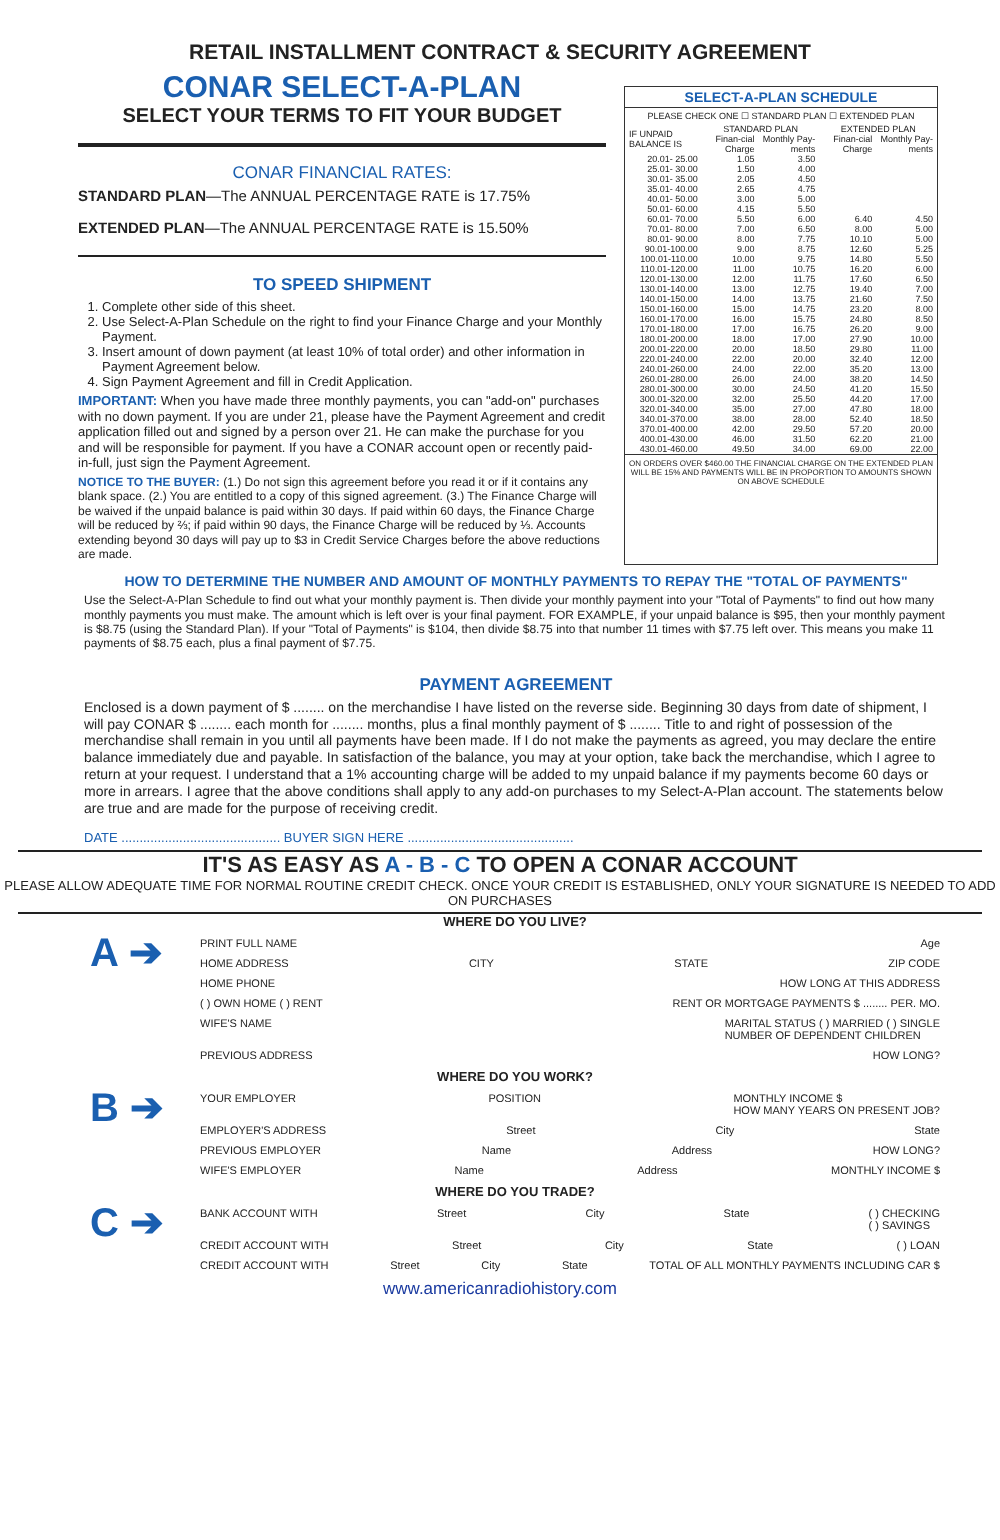RETAIL INSTALLMENT CONTRACT & SECURITY AGREEMENT
CONAR SELECT-A-PLAN
SELECT YOUR TERMS TO FIT YOUR BUDGET
CONAR FINANCIAL RATES:
STANDARD PLAN—The ANNUAL PERCENTAGE RATE is 17.75%
EXTENDED PLAN—The ANNUAL PERCENTAGE RATE is 15.50%
TO SPEED SHIPMENT
1. Complete other side of this sheet.
2. Use Select-A-Plan Schedule on the right to find your Finance Charge and your Monthly Payment.
3. Insert amount of down payment (at least 10% of total order) and other information in Payment Agreement below.
4. Sign Payment Agreement and fill in Credit Application.
IMPORTANT: When you have made three monthly payments, you can "add-on" purchases with no down payment. If you are under 21, please have the Payment Agreement and credit application filled out and signed by a person over 21. He can make the purchase for you and will be responsible for payment. If you have a CONAR account open or recently paid-in-full, just sign the Payment Agreement.
NOTICE TO THE BUYER: (1.) Do not sign this agreement before you read it or if it contains any blank space. (2.) You are entitled to a copy of this signed agreement. (3.) The Finance Charge will be waived if the unpaid balance is paid within 30 days. If paid within 60 days, the Finance Charge will be reduced by ⅔; if paid within 90 days, the Finance Charge will be reduced by ⅓. Accounts extending beyond 30 days will pay up to $3 in Credit Service Charges before the above reductions are made.
SELECT-A-PLAN SCHEDULE
PLEASE CHECK ONE ☐ STANDARD PLAN ☐ EXTENDED PLAN
| IF UNPAID BALANCE IS | STANDARD PLAN | | EXTENDED PLAN | |
| --- | --- | --- | --- | --- |
| | Finan-cial Charge | Monthly Pay-ments | Finan-cial Charge | Monthly Pay-ments |
| 20.01- 25.00 | 1.05 | 3.50 | | |
| 25.01- 30.00 | 1.50 | 4.00 | | |
| 30.01- 35.00 | 2.05 | 4.50 | | |
| 35.01- 40.00 | 2.65 | 4.75 | | |
| 40.01- 50.00 | 3.00 | 5.00 | | |
| 50.01- 60.00 | 4.15 | 5.50 | | |
| 60.01- 70.00 | 5.50 | 6.00 | 6.40 | 4.50 |
| 70.01- 80.00 | 7.00 | 6.50 | 8.00 | 5.00 |
| 80.01- 90.00 | 8.00 | 7.75 | 10.10 | 5.00 |
| 90.01-100.00 | 9.00 | 8.75 | 12.60 | 5.25 |
| 100.01-110.00 | 10.00 | 9.75 | 14.80 | 5.50 |
| 110.01-120.00 | 11.00 | 10.75 | 16.20 | 6.00 |
| 120.01-130.00 | 12.00 | 11.75 | 17.60 | 6.50 |
| 130.01-140.00 | 13.00 | 12.75 | 19.40 | 7.00 |
| 140.01-150.00 | 14.00 | 13.75 | 21.60 | 7.50 |
| 150.01-160.00 | 15.00 | 14.75 | 23.20 | 8.00 |
| 160.01-170.00 | 16.00 | 15.75 | 24.80 | 8.50 |
| 170.01-180.00 | 17.00 | 16.75 | 26.20 | 9.00 |
| 180.01-200.00 | 18.00 | 17.00 | 27.90 | 10.00 |
| 200.01-220.00 | 20.00 | 18.50 | 29.80 | 11.00 |
| 220.01-240.00 | 22.00 | 20.00 | 32.40 | 12.00 |
| 240.01-260.00 | 24.00 | 22.00 | 35.20 | 13.00 |
| 260.01-280.00 | 26.00 | 24.00 | 38.20 | 14.50 |
| 280.01-300.00 | 30.00 | 24.50 | 41.20 | 15.50 |
| 300.01-320.00 | 32.00 | 25.50 | 44.20 | 17.00 |
| 320.01-340.00 | 35.00 | 27.00 | 47.80 | 18.00 |
| 340.01-370.00 | 38.00 | 28.00 | 52.40 | 18.50 |
| 370.01-400.00 | 42.00 | 29.50 | 57.20 | 20.00 |
| 400.01-430.00 | 46.00 | 31.50 | 62.20 | 21.00 |
| 430.01-460.00 | 49.50 | 34.00 | 69.00 | 22.00 |
ON ORDERS OVER $460.00 THE FINANCIAL CHARGE ON THE EXTENDED PLAN WILL BE 15% AND PAYMENTS WILL BE IN PROPORTION TO AMOUNTS SHOWN ON ABOVE SCHEDULE
HOW TO DETERMINE THE NUMBER AND AMOUNT OF MONTHLY PAYMENTS TO REPAY THE "TOTAL OF PAYMENTS"
Use the Select-A-Plan Schedule to find out what your monthly payment is. Then divide your monthly payment into your "Total of Payments" to find out how many monthly payments you must make. The amount which is left over is your final payment. FOR EXAMPLE, if your unpaid balance is $95, then your monthly payment is $8.75 (using the Standard Plan). If your "Total of Payments" is $104, then divide $8.75 into that number 11 times with $7.75 left over. This means you make 11 payments of $8.75 each, plus a final payment of $7.75.
PAYMENT AGREEMENT
Enclosed is a down payment of $ ........ on the merchandise I have listed on the reverse side. Beginning 30 days from date of shipment, I will pay CONAR $ ........ each month for ........ months, plus a final monthly payment of $ ........ Title to and right of possession of the merchandise shall remain in you until all payments have been made. If I do not make the payments as agreed, you may declare the entire balance immediately due and payable. In satisfaction of the balance, you may at your option, take back the merchandise, which I agree to return at your request. I understand that a 1% accounting charge will be added to my unpaid balance if my payments become 60 days or more in arrears. I agree that the above conditions shall apply to any add-on purchases to my Select-A-Plan account. The statements below are true and are made for the purpose of receiving credit.
DATE ............................................ BUYER SIGN HERE ..............................................
IT'S AS EASY AS A - B - C TO OPEN A CONAR ACCOUNT
PLEASE ALLOW ADEQUATE TIME FOR NORMAL ROUTINE CREDIT CHECK. ONCE YOUR CREDIT IS ESTABLISHED, ONLY YOUR SIGNATURE IS NEEDED TO ADD ON PURCHASES
WHERE DO YOU LIVE?
A ➔
PRINT FULL NAME Age
HOME ADDRESS CITY STATE ZIP CODE
HOME PHONE HOW LONG AT THIS ADDRESS
( ) OWN HOME ( ) RENT RENT OR MORTGAGE PAYMENTS $ ........ PER. MO.
WIFE'S NAME MARITAL STATUS ( ) MARRIED ( ) SINGLE
NUMBER OF DEPENDENT CHILDREN
PREVIOUS ADDRESS HOW LONG?
WHERE DO YOU WORK?
B ➔
YOUR EMPLOYER POSITION MONTHLY INCOME $
HOW MANY YEARS ON PRESENT JOB?
EMPLOYER'S ADDRESS Street City State
PREVIOUS EMPLOYER Name Address HOW LONG?
WIFE'S EMPLOYER Name Address MONTHLY INCOME $
WHERE DO YOU TRADE?
C ➔
BANK ACCOUNT WITH Street City State ( ) CHECKING
( ) SAVINGS
CREDIT ACCOUNT WITH Street City State ( ) LOAN
CREDIT ACCOUNT WITH Street City State TOTAL OF ALL MONTHLY PAYMENTS INCLUDING CAR $
www.americanradiohistory.com